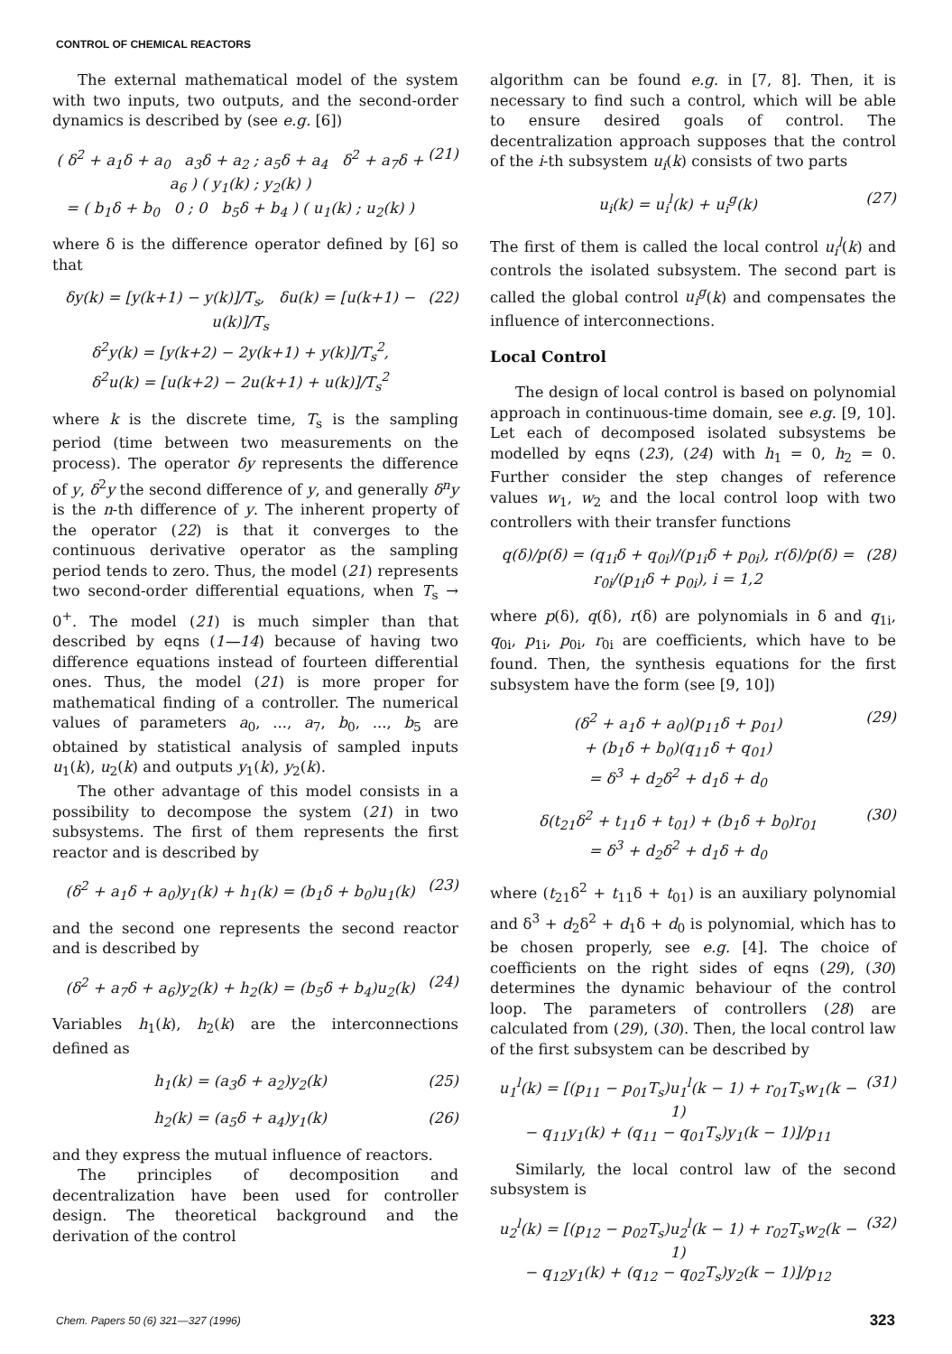CONTROL OF CHEMICAL REACTORS
The external mathematical model of the system with two inputs, two outputs, and the second-order dynamics is described by (see e.g. [6])
( δ<sup>2</sup> + a<sub>1</sub>δ + a<sub>0</sub> a<sub>3</sub>δ + a<sub>2</sub> ; a<sub>5</sub>δ + a<sub>4</sub> δ<sup>2</sup> + a<sub>7</sub>δ + a<sub>6</sub> ) ( y<sub>1</sub>(k) ; y<sub>2</sub>(k) )
= ( b<sub>1</sub>δ + b<sub>0</sub> 0 ; 0 b<sub>5</sub>δ + b<sub>4</sub> ) ( u<sub>1</sub>(k) ; u<sub>2</sub>(k) ) (21)
where δ is the difference operator defined by [6] so that
δy(k) = [y(k+1) − y(k)]/T<sub>s</sub>, δu(k) = [u(k+1) − u(k)]/T<sub>s</sub>
δ<sup>2</sup>y(k) = [y(k+2) − 2y(k+1) + y(k)]/T<sub>s</sub><sup>2</sup>,
δ<sup>2</sup>u(k) = [u(k+2) − 2u(k+1) + u(k)]/T<sub>s</sub><sup>2</sup> (22)
where k is the discrete time, T<sub>s</sub> is the sampling period (time between two measurements on the process). The operator δy represents the difference of y, δ<sup>2</sup>y the second difference of y, and generally δ<sup>n</sup>y is the n-th difference of y. The inherent property of the operator (22) is that it converges to the continuous derivative operator as the sampling period tends to zero. Thus, the model (21) represents two second-order differential equations, when T<sub>s</sub> → 0<sup>+</sup>. The model (21) is much simpler than that described by eqns (1—14) because of having two difference equations instead of fourteen differential ones. Thus, the model (21) is more proper for mathematical finding of a controller. The numerical values of parameters a<sub>0</sub>, ..., a<sub>7</sub>, b<sub>0</sub>, ..., b<sub>5</sub> are obtained by statistical analysis of sampled inputs u<sub>1</sub>(k), u<sub>2</sub>(k) and outputs y<sub>1</sub>(k), y<sub>2</sub>(k).
The other advantage of this model consists in a possibility to decompose the system (21) in two subsystems. The first of them represents the first reactor and is described by
(δ<sup>2</sup> + a<sub>1</sub>δ + a<sub>0</sub>)y<sub>1</sub>(k) + h<sub>1</sub>(k) = (b<sub>1</sub>δ + b<sub>0</sub>)u<sub>1</sub>(k) (23)
and the second one represents the second reactor and is described by
(δ<sup>2</sup> + a<sub>7</sub>δ + a<sub>6</sub>)y<sub>2</sub>(k) + h<sub>2</sub>(k) = (b<sub>5</sub>δ + b<sub>4</sub>)u<sub>2</sub>(k) (24)
Variables h<sub>1</sub>(k), h<sub>2</sub>(k) are the interconnections defined as
h<sub>1</sub>(k) = (a<sub>3</sub>δ + a<sub>2</sub>)y<sub>2</sub>(k) (25)
h<sub>2</sub>(k) = (a<sub>5</sub>δ + a<sub>4</sub>)y<sub>1</sub>(k) (26)
and they express the mutual influence of reactors.
The principles of decomposition and decentralization have been used for controller design. The theoretical background and the derivation of the control
algorithm can be found e.g. in [7, 8]. Then, it is necessary to find such a control, which will be able to ensure desired goals of control. The decentralization approach supposes that the control of the i-th subsystem u<sub>i</sub>(k) consists of two parts
u<sub>i</sub>(k) = u<sub>i</sub><sup>l</sup>(k) + u<sub>i</sub><sup>g</sup>(k) (27)
The first of them is called the local control u<sub>i</sub><sup>l</sup>(k) and controls the isolated subsystem. The second part is called the global control u<sub>i</sub><sup>g</sup>(k) and compensates the influence of interconnections.
Local Control
The design of local control is based on polynomial approach in continuous-time domain, see e.g. [9, 10]. Let each of decomposed isolated subsystems be modelled by eqns (23), (24) with h<sub>1</sub> = 0, h<sub>2</sub> = 0. Further consider the step changes of reference values w<sub>1</sub>, w<sub>2</sub> and the local control loop with two controllers with their transfer functions
q(δ)/p(δ) = (q<sub>1i</sub>δ + q<sub>0i</sub>)/(p<sub>1i</sub>δ + p<sub>0i</sub>), r(δ)/p(δ) = r<sub>0i</sub>/(p<sub>1i</sub>δ + p<sub>0i</sub>), i = 1,2 (28)
where p(δ), q(δ), r(δ) are polynomials in δ and q<sub>1i</sub>, q<sub>0i</sub>, p<sub>1i</sub>, p<sub>0i</sub>, r<sub>0i</sub> are coefficients, which have to be found. Then, the synthesis equations for the first subsystem have the form (see [9, 10])
(δ<sup>2</sup> + a<sub>1</sub>δ + a<sub>0</sub>)(p<sub>11</sub>δ + p<sub>01</sub>)
+ (b<sub>1</sub>δ + b<sub>0</sub>)(q<sub>11</sub>δ + q<sub>01</sub>)
= δ<sup>3</sup> + d<sub>2</sub>δ<sup>2</sup> + d<sub>1</sub>δ + d<sub>0</sub> (29)
δ(t<sub>21</sub>δ<sup>2</sup> + t<sub>11</sub>δ + t<sub>01</sub>) + (b<sub>1</sub>δ + b<sub>0</sub>)r<sub>01</sub>
= δ<sup>3</sup> + d<sub>2</sub>δ<sup>2</sup> + d<sub>1</sub>δ + d<sub>0</sub> (30)
where (t<sub>21</sub>δ<sup>2</sup> + t<sub>11</sub>δ + t<sub>01</sub>) is an auxiliary polynomial and δ<sup>3</sup> + d<sub>2</sub>δ<sup>2</sup> + d<sub>1</sub>δ + d<sub>0</sub> is polynomial, which has to be chosen properly, see e.g. [4]. The choice of coefficients on the right sides of eqns (29), (30) determines the dynamic behaviour of the control loop. The parameters of controllers (28) are calculated from (29), (30). Then, the local control law of the first subsystem can be described by
u<sub>1</sub><sup>l</sup>(k) = [(p<sub>11</sub> − p<sub>01</sub>T<sub>s</sub>)u<sub>1</sub><sup>l</sup>(k − 1) + r<sub>01</sub>T<sub>s</sub>w<sub>1</sub>(k − 1)
− q<sub>11</sub>y<sub>1</sub>(k) + (q<sub>11</sub> − q<sub>01</sub>T<sub>s</sub>)y<sub>1</sub>(k − 1)]/p<sub>11</sub> (31)
Similarly, the local control law of the second subsystem is
u<sub>2</sub><sup>l</sup>(k) = [(p<sub>12</sub> − p<sub>02</sub>T<sub>s</sub>)u<sub>2</sub><sup>l</sup>(k − 1) + r<sub>02</sub>T<sub>s</sub>w<sub>2</sub>(k − 1)
− q<sub>12</sub>y<sub>1</sub>(k) + (q<sub>12</sub> − q<sub>02</sub>T<sub>s</sub>)y<sub>2</sub>(k − 1)]/p<sub>12</sub> (32)
Chem. Papers 50 (6) 321—327 (1996) 323